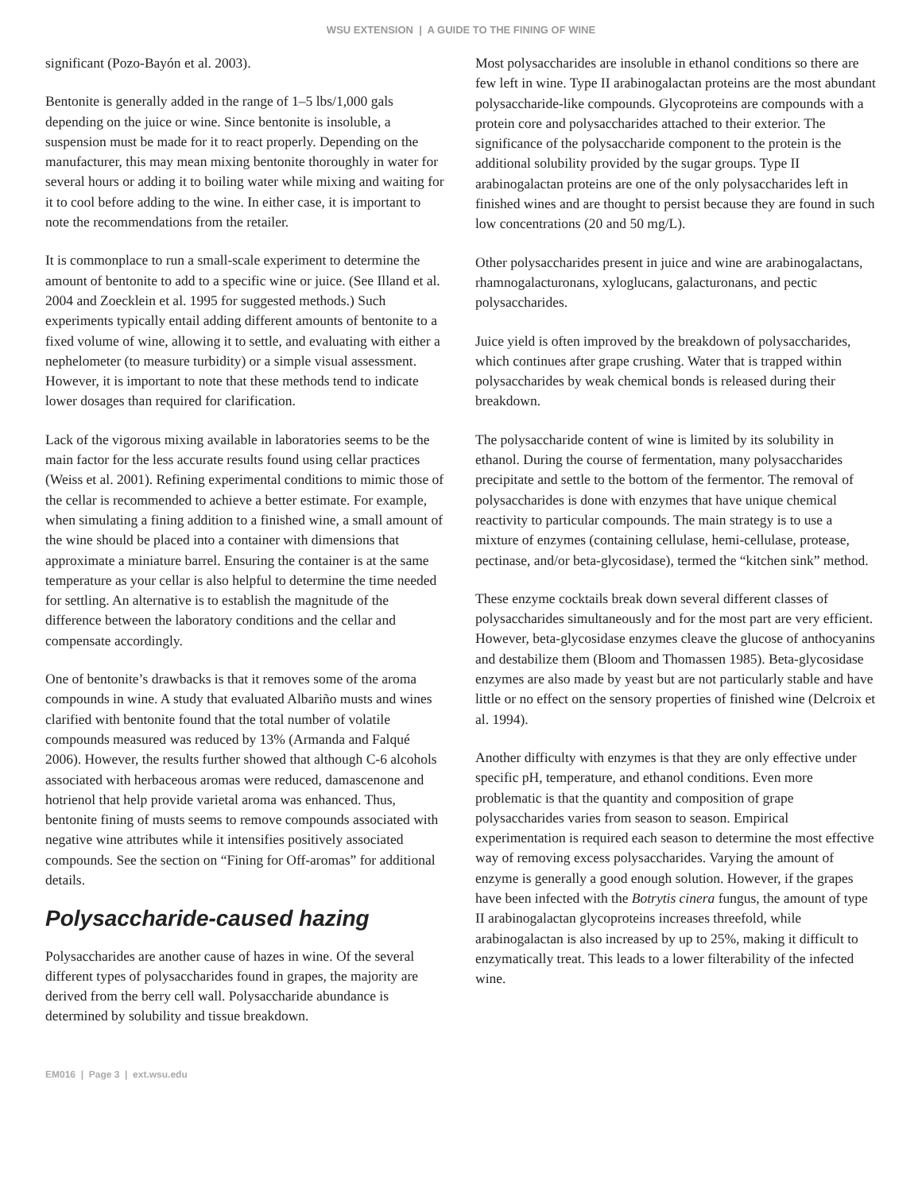WSU EXTENSION | A GUIDE TO THE FINING OF WINE
significant (Pozo-Bayón et al. 2003).
Bentonite is generally added in the range of 1–5 lbs/1,000 gals depending on the juice or wine. Since bentonite is insoluble, a suspension must be made for it to react properly. Depending on the manufacturer, this may mean mixing bentonite thoroughly in water for several hours or adding it to boiling water while mixing and waiting for it to cool before adding to the wine. In either case, it is important to note the recommendations from the retailer.
It is commonplace to run a small-scale experiment to determine the amount of bentonite to add to a specific wine or juice. (See Illand et al. 2004 and Zoecklein et al. 1995 for suggested methods.) Such experiments typically entail adding different amounts of bentonite to a fixed volume of wine, allowing it to settle, and evaluating with either a nephelometer (to measure turbidity) or a simple visual assessment. However, it is important to note that these methods tend to indicate lower dosages than required for clarification.
Lack of the vigorous mixing available in laboratories seems to be the main factor for the less accurate results found using cellar practices (Weiss et al. 2001). Refining experimental conditions to mimic those of the cellar is recommended to achieve a better estimate. For example, when simulating a fining addition to a finished wine, a small amount of the wine should be placed into a container with dimensions that approximate a miniature barrel. Ensuring the container is at the same temperature as your cellar is also helpful to determine the time needed for settling. An alternative is to establish the magnitude of the difference between the laboratory conditions and the cellar and compensate accordingly.
One of bentonite’s drawbacks is that it removes some of the aroma compounds in wine. A study that evaluated Albariño musts and wines clarified with bentonite found that the total number of volatile compounds measured was reduced by 13% (Armanda and Falqué 2006). However, the results further showed that although C-6 alcohols associated with herbaceous aromas were reduced, damascenone and hotrienol that help provide varietal aroma was enhanced. Thus, bentonite fining of musts seems to remove compounds associated with negative wine attributes while it intensifies positively associated compounds. See the section on “Fining for Off-aromas” for additional details.
Polysaccharide-caused hazing
Polysaccharides are another cause of hazes in wine. Of the several different types of polysaccharides found in grapes, the majority are derived from the berry cell wall. Polysaccharide abundance is determined by solubility and tissue breakdown.
Most polysaccharides are insoluble in ethanol conditions so there are few left in wine. Type II arabinogalactan proteins are the most abundant polysaccharide-like compounds. Glycoproteins are compounds with a protein core and polysaccharides attached to their exterior. The significance of the polysaccharide component to the protein is the additional solubility provided by the sugar groups. Type II arabinogalactan proteins are one of the only polysaccharides left in finished wines and are thought to persist because they are found in such low concentrations (20 and 50 mg/L).
Other polysaccharides present in juice and wine are arabinogalactans, rhamnogalacturonans, xyloglucans, galacturonans, and pectic polysaccharides.
Juice yield is often improved by the breakdown of polysaccharides, which continues after grape crushing. Water that is trapped within polysaccharides by weak chemical bonds is released during their breakdown.
The polysaccharide content of wine is limited by its solubility in ethanol. During the course of fermentation, many polysaccharides precipitate and settle to the bottom of the fermentor. The removal of polysaccharides is done with enzymes that have unique chemical reactivity to particular compounds. The main strategy is to use a mixture of enzymes (containing cellulase, hemi-cellulase, protease, pectinase, and/or beta-glycosidase), termed the “kitchen sink” method.
These enzyme cocktails break down several different classes of polysaccharides simultaneously and for the most part are very efficient. However, beta-glycosidase enzymes cleave the glucose of anthocyanins and destabilize them (Bloom and Thomassen 1985). Beta-glycosidase enzymes are also made by yeast but are not particularly stable and have little or no effect on the sensory properties of finished wine (Delcroix et al. 1994).
Another difficulty with enzymes is that they are only effective under specific pH, temperature, and ethanol conditions. Even more problematic is that the quantity and composition of grape polysaccharides varies from season to season. Empirical experimentation is required each season to determine the most effective way of removing excess polysaccharides. Varying the amount of enzyme is generally a good enough solution. However, if the grapes have been infected with the Botrytis cinera fungus, the amount of type II arabinogalactan glycoproteins increases threefold, while arabinogalactan is also increased by up to 25%, making it difficult to enzymatically treat. This leads to a lower filterability of the infected wine.
EM016 | Page 3 | ext.wsu.edu